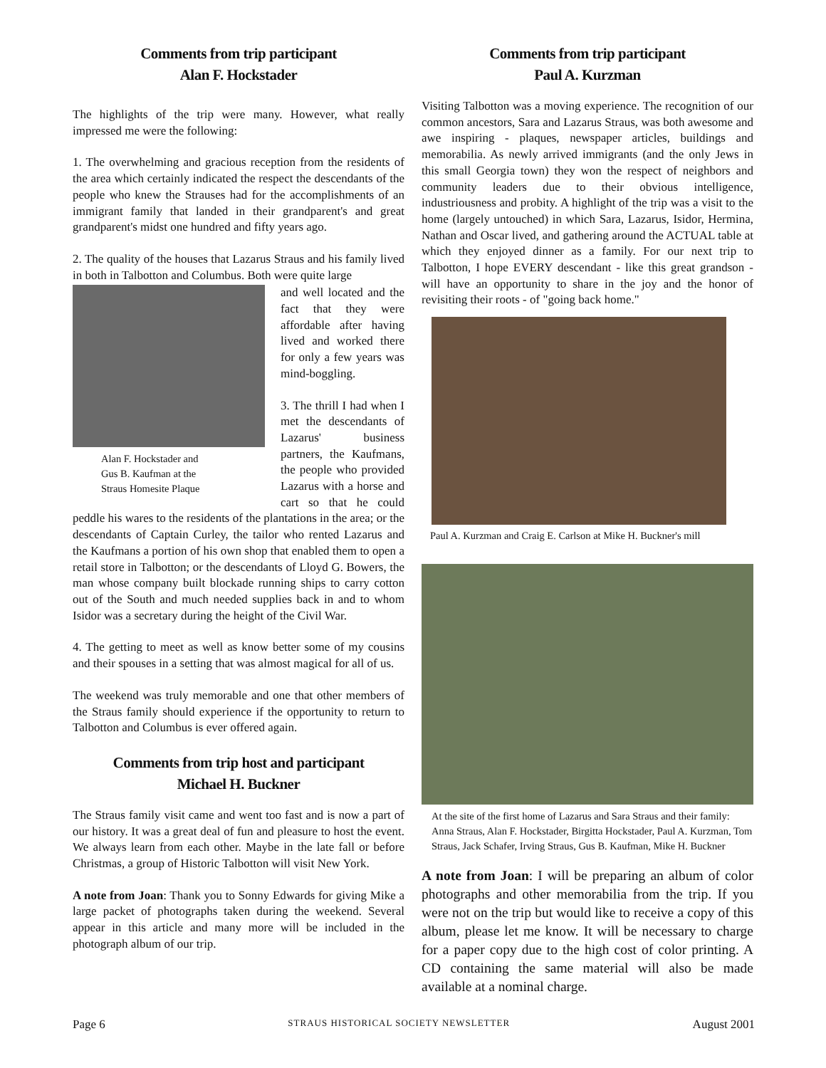Comments from trip participant
Alan F. Hockstader
The highlights of the trip were many. However, what really impressed me were the following:
1. The overwhelming and gracious reception from the residents of the area which certainly indicated the respect the descendants of the people who knew the Strauses had for the accomplishments of an immigrant family that landed in their grandparent's and great grandparent's midst one hundred and fifty years ago.
2. The quality of the houses that Lazarus Straus and his family lived in both in Talbotton and Columbus. Both were quite large
Alan F. Hockstader and
Gus B. Kaufman at the
Straus Homesite Plaque
and well located and the fact that they were affordable after having lived and worked there for only a few years was mind-boggling.
3. The thrill I had when I met the descendants of Lazarus' business partners, the Kaufmans, the people who provided Lazarus with a horse and cart so that he could peddle his wares to the residents of the plantations in the area; or the descendants of Captain Curley, the tailor who rented Lazarus and the Kaufmans a portion of his own shop that enabled them to open a retail store in Talbotton; or the descendants of Lloyd G. Bowers, the man whose company built blockade running ships to carry cotton out of the South and much needed supplies back in and to whom Isidor was a secretary during the height of the Civil War.
4. The getting to meet as well as know better some of my cousins and their spouses in a setting that was almost magical for all of us.
The weekend was truly memorable and one that other members of the Straus family should experience if the opportunity to return to Talbotton and Columbus is ever offered again.
Comments from trip host and participant
Michael H. Buckner
The Straus family visit came and went too fast and is now a part of our history. It was a great deal of fun and pleasure to host the event. We always learn from each other. Maybe in the late fall or before Christmas, a group of Historic Talbotton will visit New York.
A note from Joan: Thank you to Sonny Edwards for giving Mike a large packet of photographs taken during the weekend. Several appear in this article and many more will be included in the photograph album of our trip.
Comments from trip participant
Paul A. Kurzman
Visiting Talbotton was a moving experience. The recognition of our common ancestors, Sara and Lazarus Straus, was both awesome and awe inspiring - plaques, newspaper articles, buildings and memorabilia. As newly arrived immigrants (and the only Jews in this small Georgia town) they won the respect of neighbors and community leaders due to their obvious intelligence, industriousness and probity. A highlight of the trip was a visit to the home (largely untouched) in which Sara, Lazarus, Isidor, Hermina, Nathan and Oscar lived, and gathering around the ACTUAL table at which they enjoyed dinner as a family. For our next trip to Talbotton, I hope EVERY descendant - like this great grandson - will have an opportunity to share in the joy and the honor of revisiting their roots - of "going back home."
Paul A. Kurzman and Craig E. Carlson at Mike H. Buckner's mill
At the site of the first home of Lazarus and Sara Straus and their family: Anna Straus, Alan F. Hockstader, Birgitta Hockstader, Paul A. Kurzman, Tom Straus, Jack Schafer, Irving Straus, Gus B. Kaufman, Mike H. Buckner
A note from Joan: I will be preparing an album of color photographs and other memorabilia from the trip. If you were not on the trip but would like to receive a copy of this album, please let me know. It will be necessary to charge for a paper copy due to the high cost of color printing. A CD containing the same material will also be made available at a nominal charge.
Page 6 STRAUS HISTORICAL SOCIETY NEWSLETTER August 2001